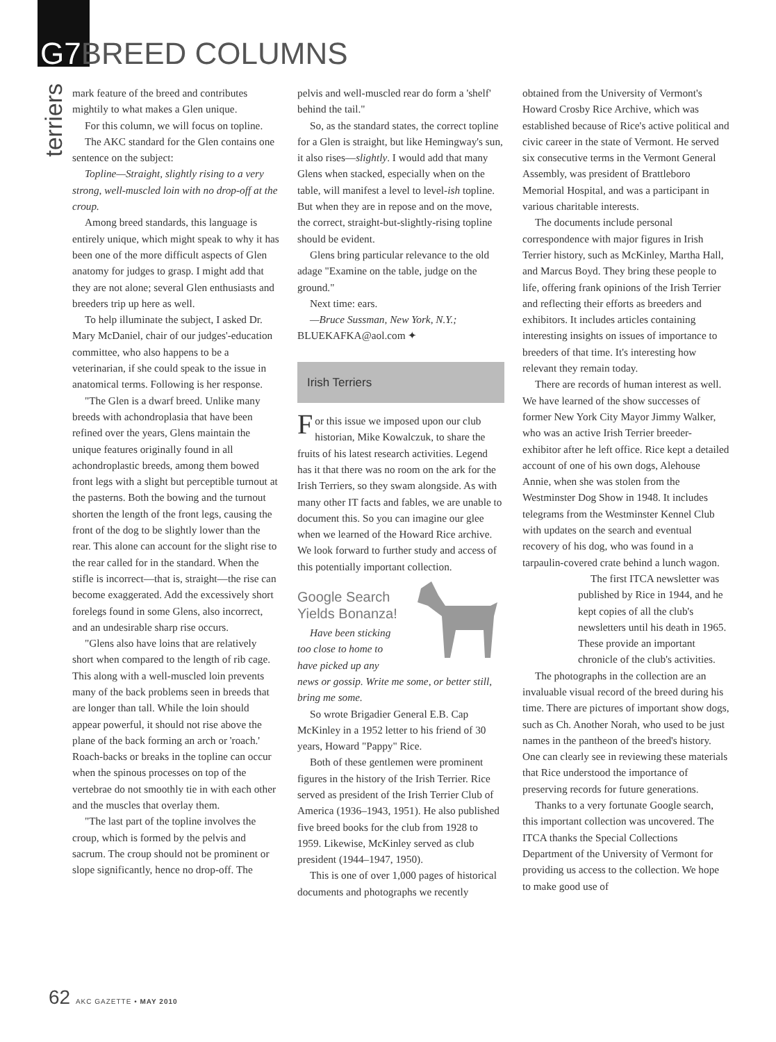G7 BREED COLUMNS
terriers
mark feature of the breed and contributes mightily to what makes a Glen unique.
For this column, we will focus on topline.
The AKC standard for the Glen contains one sentence on the subject:
Topline—Straight, slightly rising to a very strong, well-muscled loin with no drop-off at the croup.
Among breed standards, this language is entirely unique, which might speak to why it has been one of the more difficult aspects of Glen anatomy for judges to grasp. I might add that they are not alone; several Glen enthusiasts and breeders trip up here as well.
To help illuminate the subject, I asked Dr. Mary McDaniel, chair of our judges'-education committee, who also happens to be a veterinarian, if she could speak to the issue in anatomical terms. Following is her response.
"The Glen is a dwarf breed. Unlike many breeds with achondroplasia that have been refined over the years, Glens maintain the unique features originally found in all achondroplastic breeds, among them bowed front legs with a slight but perceptible turnout at the pasterns. Both the bowing and the turnout shorten the length of the front legs, causing the front of the dog to be slightly lower than the rear. This alone can account for the slight rise to the rear called for in the standard. When the stifle is incorrect—that is, straight—the rise can become exaggerated. Add the excessively short forelegs found in some Glens, also incorrect, and an undesirable sharp rise occurs.
"Glens also have loins that are relatively short when compared to the length of rib cage. This along with a well-muscled loin prevents many of the back problems seen in breeds that are longer than tall. While the loin should appear powerful, it should not rise above the plane of the back forming an arch or 'roach.' Roach-backs or breaks in the topline can occur when the spinous processes on top of the vertebrae do not smoothly tie in with each other and the muscles that overlay them.
"The last part of the topline involves the croup, which is formed by the pelvis and sacrum. The croup should not be prominent or slope significantly, hence no drop-off. The pelvis and well-muscled rear do form a 'shelf' behind the tail."
So, as the standard states, the correct topline for a Glen is straight, but like Hemingway's sun, it also rises—slightly. I would add that many Glens when stacked, especially when on the table, will manifest a level to level-ish topline. But when they are in repose and on the move, the correct, straight-but-slightly-rising topline should be evident.
Glens bring particular relevance to the old adage "Examine on the table, judge on the ground."
Next time: ears.
—Bruce Sussman, New York, N.Y.;
BLUEKAFKA@aol.com ✦
Irish Terriers
For this issue we imposed upon our club historian, Mike Kowalczuk, to share the fruits of his latest research activities. Legend has it that there was no room on the ark for the Irish Terriers, so they swam alongside. As with many other IT facts and fables, we are unable to document this. So you can imagine our glee when we learned of the Howard Rice archive. We look forward to further study and access of this potentially important collection.
Google Search Yields Bonanza!
Have been sticking too close to home to have picked up any news or gossip. Write me some, or better still, bring me some.
So wrote Brigadier General E.B. Cap McKinley in a 1952 letter to his friend of 30 years, Howard "Pappy" Rice.
Both of these gentlemen were prominent figures in the history of the Irish Terrier. Rice served as president of the Irish Terrier Club of America (1936–1943, 1951). He also published five breed books for the club from 1928 to 1959. Likewise, McKinley served as club president (1944–1947, 1950).
This is one of over 1,000 pages of historical documents and photographs we recently obtained from the University of Vermont's Howard Crosby Rice Archive, which was established because of Rice's active political and civic career in the state of Vermont. He served six consecutive terms in the Vermont General Assembly, was president of Brattleboro Memorial Hospital, and was a participant in various charitable interests.
The documents include personal correspondence with major figures in Irish Terrier history, such as McKinley, Martha Hall, and Marcus Boyd. They bring these people to life, offering frank opinions of the Irish Terrier and reflecting their efforts as breeders and exhibitors. It includes articles containing interesting insights on issues of importance to breeders of that time. It's interesting how relevant they remain today.
There are records of human interest as well. We have learned of the show successes of former New York City Mayor Jimmy Walker, who was an active Irish Terrier breeder-exhibitor after he left office. Rice kept a detailed account of one of his own dogs, Alehouse Annie, when she was stolen from the Westminster Dog Show in 1948. It includes telegrams from the Westminster Kennel Club with updates on the search and eventual recovery of his dog, who was found in a tarpaulin-covered crate behind a lunch wagon.
The first ITCA newsletter was published by Rice in 1944, and he kept copies of all the club's newsletters until his death in 1965. These provide an important chronicle of the club's activities.
The photographs in the collection are an invaluable visual record of the breed during his time. There are pictures of important show dogs, such as Ch. Another Norah, who used to be just names in the pantheon of the breed's history. One can clearly see in reviewing these materials that Rice understood the importance of preserving records for future generations.
Thanks to a very fortunate Google search, this important collection was uncovered. The ITCA thanks the Special Collections Department of the University of Vermont for providing us access to the collection. We hope to make good use of
62 AKC GAZETTE • MAY 2010